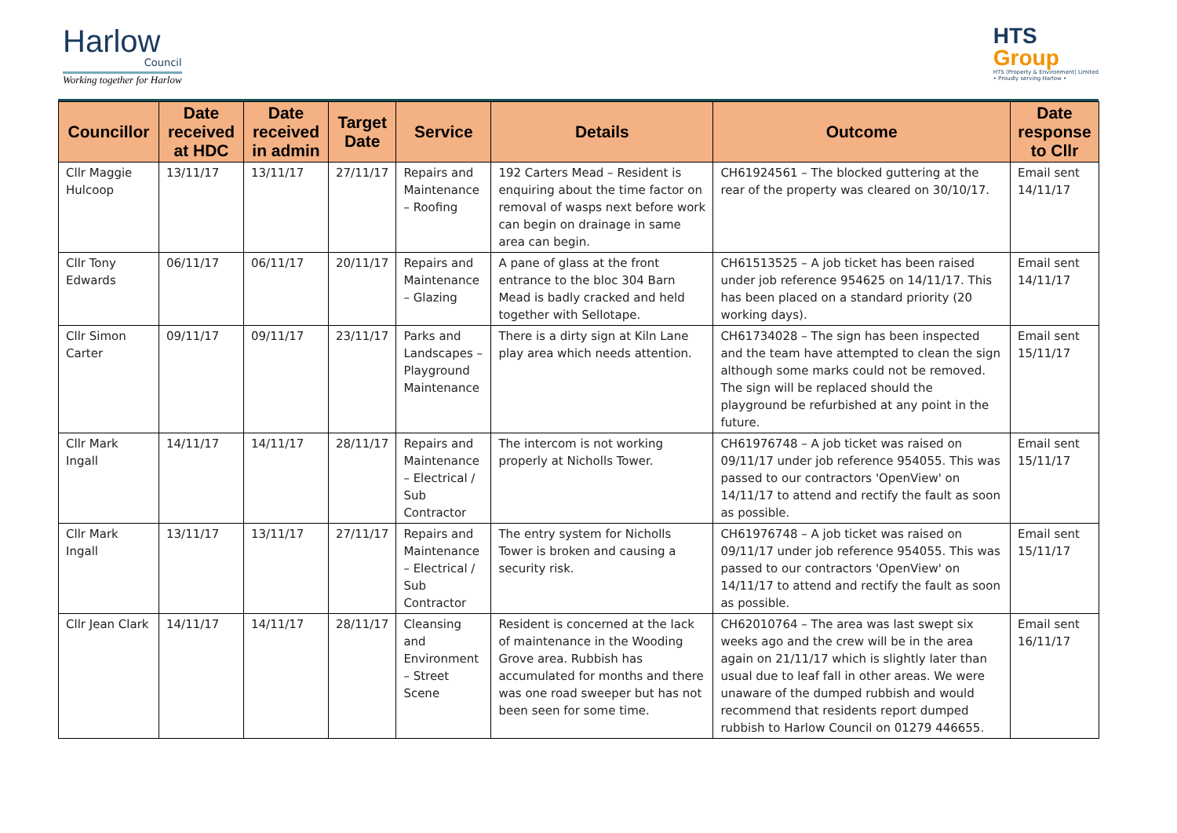Harlow
Council
Working together for Harlow
HTS
Group
HTS (Property & Environment) Limited
• Proudly serving Harlow •
| Councillor | Date received at HDC | Date received in admin | Target Date | Service | Details | Outcome | Date response to Cllr |
| --- | --- | --- | --- | --- | --- | --- | --- |
| Cllr Maggie Hulcoop | 13/11/17 | 13/11/17 | 27/11/17 | Repairs and Maintenance – Roofing | 192 Carters Mead – Resident is enquiring about the time factor on removal of wasps next before work can begin on drainage in same area can begin. | CH61924561 – The blocked guttering at the rear of the property was cleared on 30/10/17. | Email sent 14/11/17 |
| Cllr Tony Edwards | 06/11/17 | 06/11/17 | 20/11/17 | Repairs and Maintenance – Glazing | A pane of glass at the front entrance to the bloc 304 Barn Mead is badly cracked and held together with Sellotape. | CH61513525 – A job ticket has been raised under job reference 954625 on 14/11/17. This has been placed on a standard priority (20 working days). | Email sent 14/11/17 |
| Cllr Simon Carter | 09/11/17 | 09/11/17 | 23/11/17 | Parks and Landscapes – Playground Maintenance | There is a dirty sign at Kiln Lane play area which needs attention. | CH61734028 – The sign has been inspected and the team have attempted to clean the sign although some marks could not be removed. The sign will be replaced should the playground be refurbished at any point in the future. | Email sent 15/11/17 |
| Cllr Mark Ingall | 14/11/17 | 14/11/17 | 28/11/17 | Repairs and Maintenance – Electrical / Sub Contractor | The intercom is not working properly at Nicholls Tower. | CH61976748 – A job ticket was raised on 09/11/17 under job reference 954055. This was passed to our contractors 'OpenView' on 14/11/17 to attend and rectify the fault as soon as possible. | Email sent 15/11/17 |
| Cllr Mark Ingall | 13/11/17 | 13/11/17 | 27/11/17 | Repairs and Maintenance – Electrical / Sub Contractor | The entry system for Nicholls Tower is broken and causing a security risk. | CH61976748 – A job ticket was raised on 09/11/17 under job reference 954055. This was passed to our contractors 'OpenView' on 14/11/17 to attend and rectify the fault as soon as possible. | Email sent 15/11/17 |
| Cllr Jean Clark | 14/11/17 | 14/11/17 | 28/11/17 | Cleansing and Environment – Street Scene | Resident is concerned at the lack of maintenance in the Wooding Grove area. Rubbish has accumulated for months and there was one road sweeper but has not been seen for some time. | CH62010764 – The area was last swept six weeks ago and the crew will be in the area again on 21/11/17 which is slightly later than usual due to leaf fall in other areas. We were unaware of the dumped rubbish and would recommend that residents report dumped rubbish to Harlow Council on 01279 446655. | Email sent 16/11/17 |